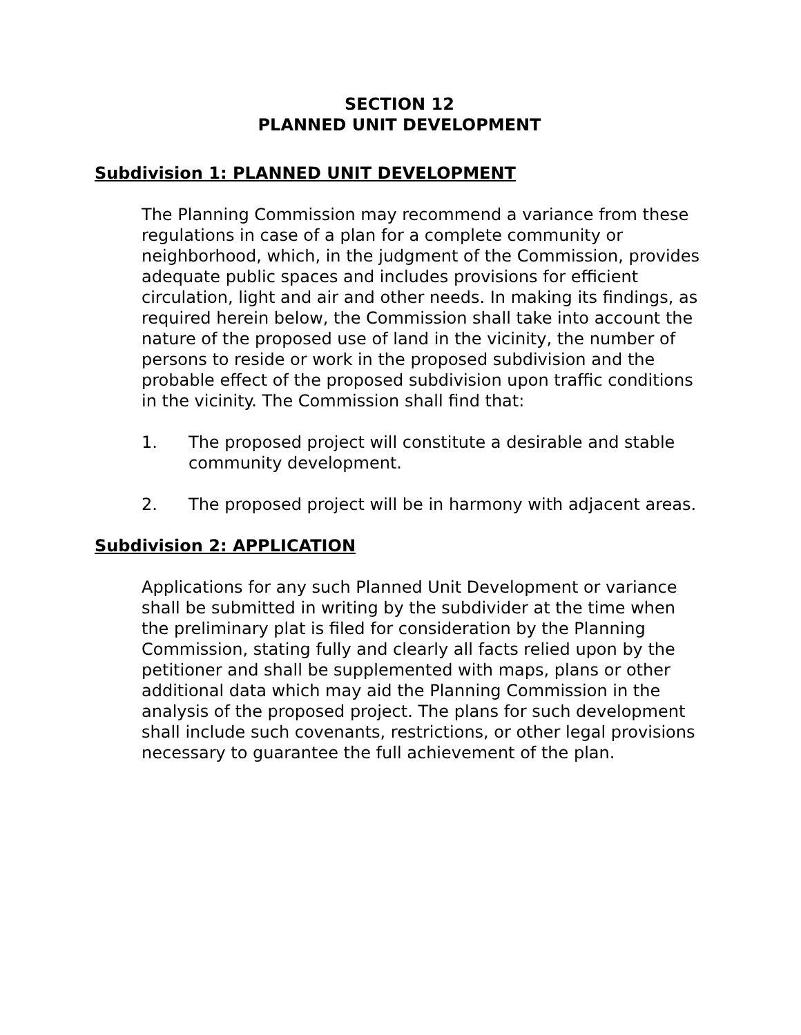SECTION 12
PLANNED UNIT DEVELOPMENT
Subdivision 1: PLANNED UNIT DEVELOPMENT
The Planning Commission may recommend a variance from these regulations in case of a plan for a complete community or neighborhood, which, in the judgment of the Commission, provides adequate public spaces and includes provisions for efficient circulation, light and air and other needs. In making its findings, as required herein below, the Commission shall take into account the nature of the proposed use of land in the vicinity, the number of persons to reside or work in the proposed subdivision and the probable effect of the proposed subdivision upon traffic conditions in the vicinity. The Commission shall find that:
1. The proposed project will constitute a desirable and stable community development.
2. The proposed project will be in harmony with adjacent areas.
Subdivision 2: APPLICATION
Applications for any such Planned Unit Development or variance shall be submitted in writing by the subdivider at the time when the preliminary plat is filed for consideration by the Planning Commission, stating fully and clearly all facts relied upon by the petitioner and shall be supplemented with maps, plans or other additional data which may aid the Planning Commission in the analysis of the proposed project. The plans for such development shall include such covenants, restrictions, or other legal provisions necessary to guarantee the full achievement of the plan.